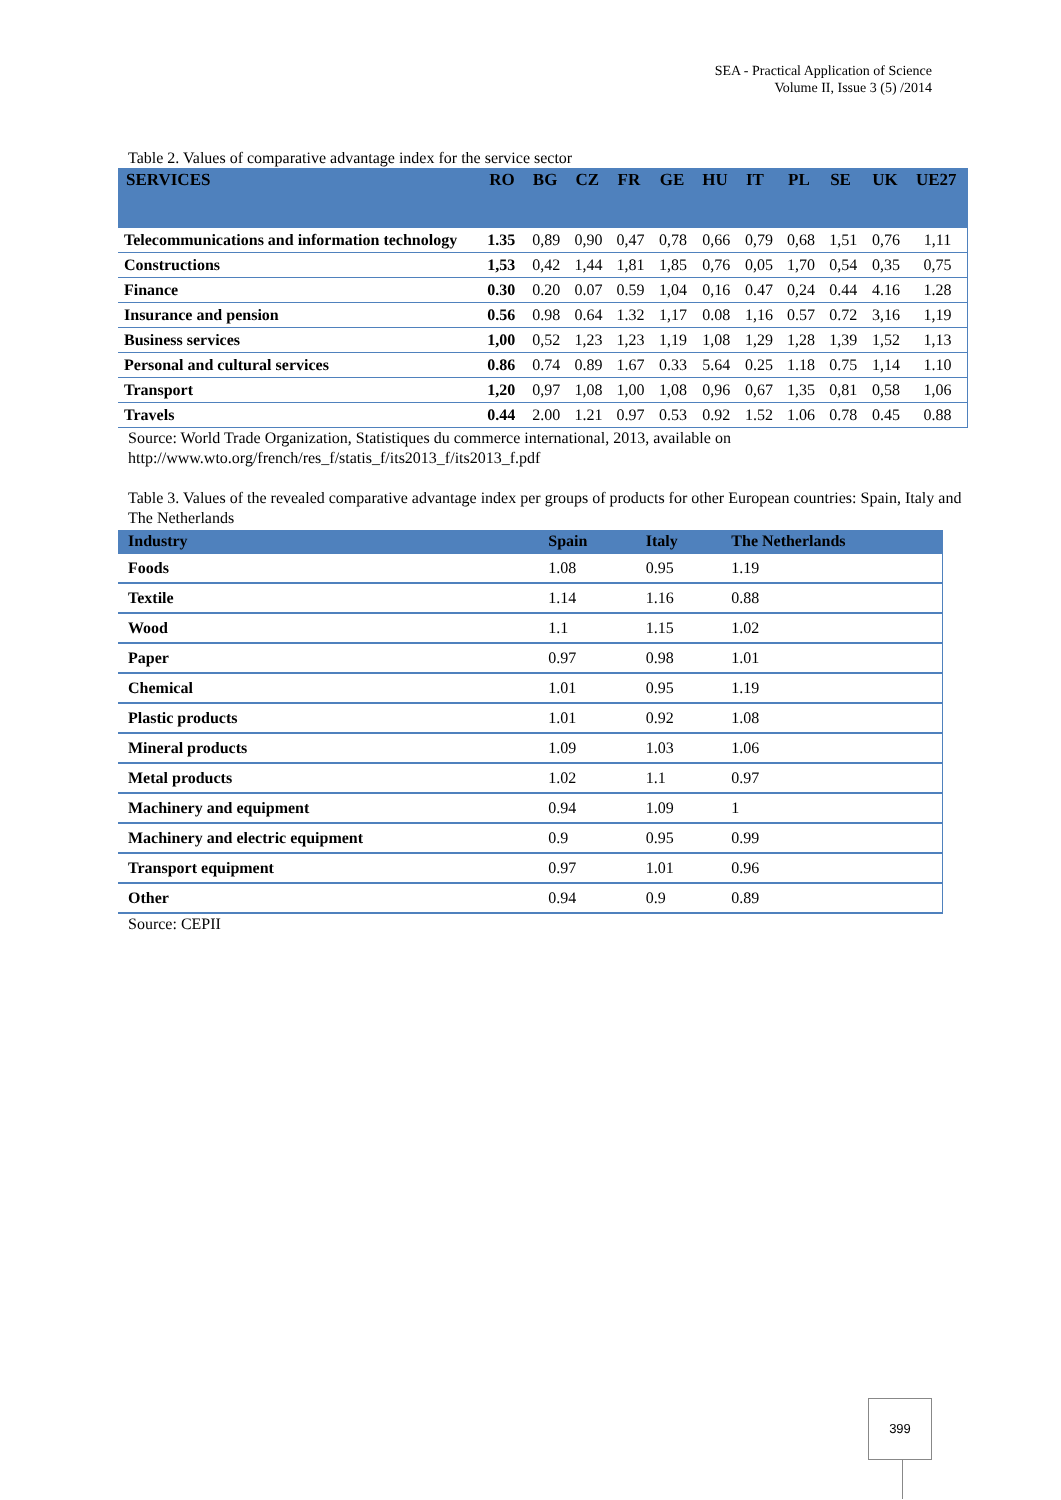SEA - Practical Application of Science
Volume II, Issue 3 (5) /2014
Table 2. Values of comparative advantage index for the service sector
| SERVICES | RO | BG | CZ | FR | GE | HU | IT | PL | SE | UK | UE27 |
| --- | --- | --- | --- | --- | --- | --- | --- | --- | --- | --- | --- |
| Telecommunications and information technology | 1.35 | 0,89 | 0,90 | 0,47 | 0,78 | 0,66 | 0,79 | 0,68 | 1,51 | 0,76 | 1,11 |
| Constructions | 1,53 | 0,42 | 1,44 | 1,81 | 1,85 | 0,76 | 0,05 | 1,70 | 0,54 | 0,35 | 0,75 |
| Finance | 0.30 | 0.20 | 0.07 | 0.59 | 1,04 | 0,16 | 0.47 | 0,24 | 0.44 | 4.16 | 1.28 |
| Insurance and pension | 0.56 | 0.98 | 0.64 | 1.32 | 1,17 | 0.08 | 1,16 | 0.57 | 0.72 | 3,16 | 1,19 |
| Business services | 1,00 | 0,52 | 1,23 | 1,23 | 1,19 | 1,08 | 1,29 | 1,28 | 1,39 | 1,52 | 1,13 |
| Personal and cultural services | 0.86 | 0.74 | 0.89 | 1.67 | 0.33 | 5.64 | 0.25 | 1.18 | 0.75 | 1,14 | 1.10 |
| Transport | 1,20 | 0,97 | 1,08 | 1,00 | 1,08 | 0,96 | 0,67 | 1,35 | 0,81 | 0,58 | 1,06 |
| Travels | 0.44 | 2.00 | 1.21 | 0.97 | 0.53 | 0.92 | 1.52 | 1.06 | 0.78 | 0.45 | 0.88 |
Source: World Trade Organization, Statistiques du commerce international, 2013, available on
http://www.wto.org/french/res_f/statis_f/its2013_f/its2013_f.pdf
Table 3. Values of the revealed comparative advantage index per groups of products for other European countries: Spain, Italy and The Netherlands
| Industry | Spain | Italy | The Netherlands |
| --- | --- | --- | --- |
| Foods | 1.08 | 0.95 | 1.19 |
| Textile | 1.14 | 1.16 | 0.88 |
| Wood | 1.1 | 1.15 | 1.02 |
| Paper | 0.97 | 0.98 | 1.01 |
| Chemical | 1.01 | 0.95 | 1.19 |
| Plastic products | 1.01 | 0.92 | 1.08 |
| Mineral products | 1.09 | 1.03 | 1.06 |
| Metal products | 1.02 | 1.1 | 0.97 |
| Machinery and equipment | 0.94 | 1.09 | 1 |
| Machinery and electric equipment | 0.9 | 0.95 | 0.99 |
| Transport equipment | 0.97 | 1.01 | 0.96 |
| Other | 0.94 | 0.9 | 0.89 |
Source: CEPII
399